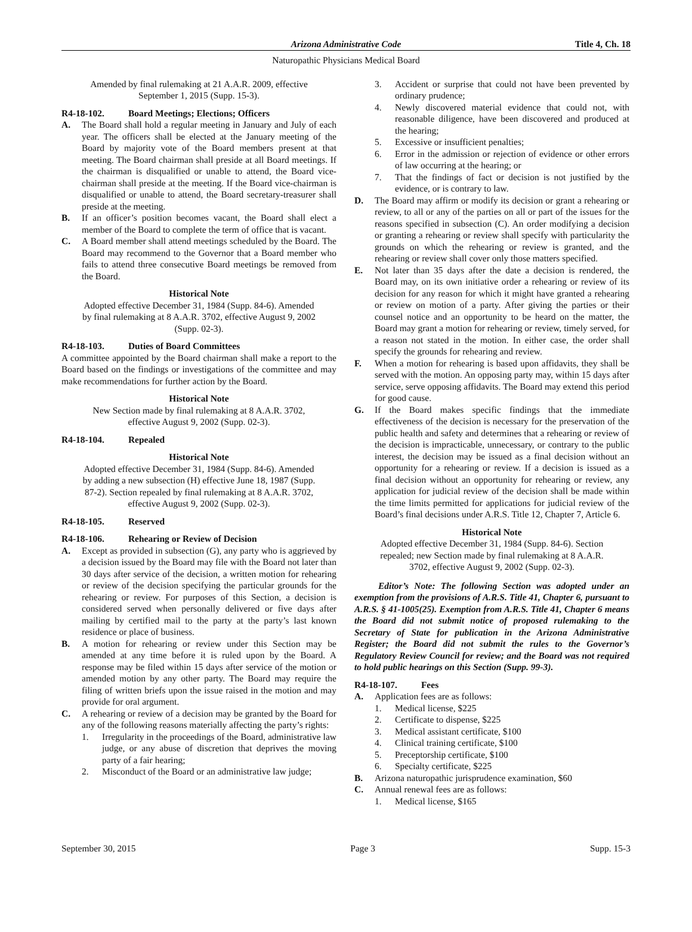Arizona Administrative Code Title 4, Ch. 18
Naturopathic Physicians Medical Board
Amended by final rulemaking at 21 A.A.R. 2009, effective September 1, 2015 (Supp. 15-3).
R4-18-102. Board Meetings; Elections; Officers
A. The Board shall hold a regular meeting in January and July of each year. The officers shall be elected at the January meeting of the Board by majority vote of the Board members present at that meeting. The Board chairman shall preside at all Board meetings. If the chairman is disqualified or unable to attend, the Board vice-chairman shall preside at the meeting. If the Board vice-chairman is disqualified or unable to attend, the Board secretary-treasurer shall preside at the meeting.
B. If an officer’s position becomes vacant, the Board shall elect a member of the Board to complete the term of office that is vacant.
C. A Board member shall attend meetings scheduled by the Board. The Board may recommend to the Governor that a Board member who fails to attend three consecutive Board meetings be removed from the Board.
Historical Note
Adopted effective December 31, 1984 (Supp. 84-6). Amended by final rulemaking at 8 A.A.R. 3702, effective August 9, 2002 (Supp. 02-3).
R4-18-103. Duties of Board Committees
A committee appointed by the Board chairman shall make a report to the Board based on the findings or investigations of the committee and may make recommendations for further action by the Board.
Historical Note
New Section made by final rulemaking at 8 A.A.R. 3702, effective August 9, 2002 (Supp. 02-3).
R4-18-104. Repealed
Historical Note
Adopted effective December 31, 1984 (Supp. 84-6). Amended by adding a new subsection (H) effective June 18, 1987 (Supp. 87-2). Section repealed by final rulemaking at 8 A.A.R. 3702, effective August 9, 2002 (Supp. 02-3).
R4-18-105. Reserved
R4-18-106. Rehearing or Review of Decision
A. Except as provided in subsection (G), any party who is aggrieved by a decision issued by the Board may file with the Board not later than 30 days after service of the decision, a written motion for rehearing or review of the decision specifying the particular grounds for the rehearing or review. For purposes of this Section, a decision is considered served when personally delivered or five days after mailing by certified mail to the party at the party’s last known residence or place of business.
B. A motion for rehearing or review under this Section may be amended at any time before it is ruled upon by the Board. A response may be filed within 15 days after service of the motion or amended motion by any other party. The Board may require the filing of written briefs upon the issue raised in the motion and may provide for oral argument.
C. A rehearing or review of a decision may be granted by the Board for any of the following reasons materially affecting the party’s rights:
1. Irregularity in the proceedings of the Board, administrative law judge, or any abuse of discretion that deprives the moving party of a fair hearing;
2. Misconduct of the Board or an administrative law judge;
3. Accident or surprise that could not have been prevented by ordinary prudence;
4. Newly discovered material evidence that could not, with reasonable diligence, have been discovered and produced at the hearing;
5. Excessive or insufficient penalties;
6. Error in the admission or rejection of evidence or other errors of law occurring at the hearing; or
7. That the findings of fact or decision is not justified by the evidence, or is contrary to law.
D. The Board may affirm or modify its decision or grant a rehearing or review, to all or any of the parties on all or part of the issues for the reasons specified in subsection (C). An order modifying a decision or granting a rehearing or review shall specify with particularity the grounds on which the rehearing or review is granted, and the rehearing or review shall cover only those matters specified.
E. Not later than 35 days after the date a decision is rendered, the Board may, on its own initiative order a rehearing or review of its decision for any reason for which it might have granted a rehearing or review on motion of a party. After giving the parties or their counsel notice and an opportunity to be heard on the matter, the Board may grant a motion for rehearing or review, timely served, for a reason not stated in the motion. In either case, the order shall specify the grounds for rehearing and review.
F. When a motion for rehearing is based upon affidavits, they shall be served with the motion. An opposing party may, within 15 days after service, serve opposing affidavits. The Board may extend this period for good cause.
G. If the Board makes specific findings that the immediate effectiveness of the decision is necessary for the preservation of the public health and safety and determines that a rehearing or review of the decision is impracticable, unnecessary, or contrary to the public interest, the decision may be issued as a final decision without an opportunity for a rehearing or review. If a decision is issued as a final decision without an opportunity for rehearing or review, any application for judicial review of the decision shall be made within the time limits permitted for applications for judicial review of the Board’s final decisions under A.R.S. Title 12, Chapter 7, Article 6.
Historical Note
Adopted effective December 31, 1984 (Supp. 84-6). Section repealed; new Section made by final rulemaking at 8 A.A.R. 3702, effective August 9, 2002 (Supp. 02-3).
Editor’s Note: The following Section was adopted under an exemption from the provisions of A.R.S. Title 41, Chapter 6, pursuant to A.R.S. § 41-1005(25). Exemption from A.R.S. Title 41, Chapter 6 means the Board did not submit notice of proposed rulemaking to the Secretary of State for publication in the Arizona Administrative Register; the Board did not submit the rules to the Governor’s Regulatory Review Council for review; and the Board was not required to hold public hearings on this Section (Supp. 99-3).
R4-18-107. Fees
A. Application fees are as follows:
1. Medical license, $225
2. Certificate to dispense, $225
3. Medical assistant certificate, $100
4. Clinical training certificate, $100
5. Preceptorship certificate, $100
6. Specialty certificate, $225
B. Arizona naturopathic jurisprudence examination, $60
C. Annual renewal fees are as follows:
1. Medical license, $165
September 30, 2015 Page 3 Supp. 15-3